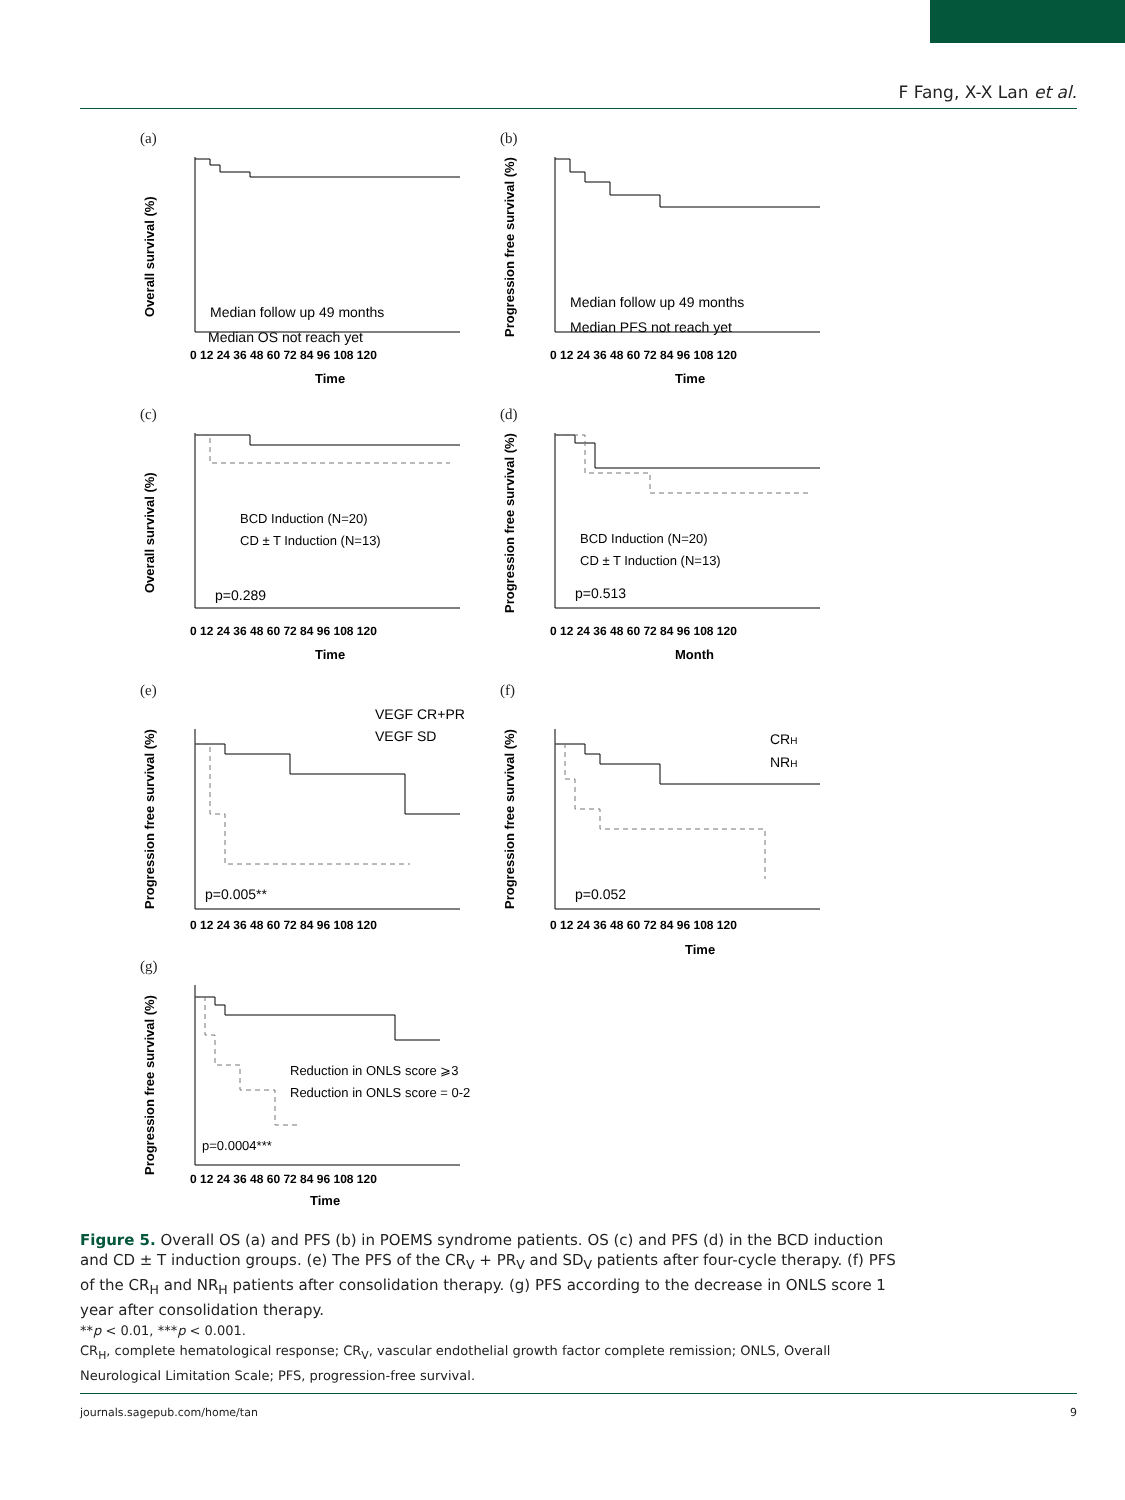F Fang, X-X Lan et al.
(a)
Overall survival (%)
Median follow up 49 months
Median OS not reach yet
0 12 24 36 48 60 72 84 96 108 120
Time
(b)
Progression free survival (%)
Median follow up 49 months
Median PFS not reach yet
0 12 24 36 48 60 72 84 96 108 120
Time
(c)
Overall survival (%)
BCD Induction (N=20)
CD ± T Induction (N=13)
p=0.289
0 12 24 36 48 60 72 84 96 108 120
Time
(d)
Progression free survival (%)
BCD Induction (N=20)
CD ± T Induction (N=13)
p=0.513
0 12 24 36 48 60 72 84 96 108 120
Month
(e)
Progression free survival (%)
VEGF CR+PR
VEGF SD
p=0.005**
0 12 24 36 48 60 72 84 96 108 120
(f)
Progression free survival (%)
CRH
NRH
p=0.052
0 12 24 36 48 60 72 84 96 108 120
Time
(g)
Progression free survival (%)
Reduction in ONLS score ⩾3
Reduction in ONLS score = 0-2
p=0.0004***
0 12 24 36 48 60 72 84 96 108 120
Time
Figure 5. Overall OS (a) and PFS (b) in POEMS syndrome patients. OS (c) and PFS (d) in the BCD induction and CD ± T induction groups. (e) The PFS of the CR<sub>V</sub> + PR<sub>V</sub> and SD<sub>V</sub> patients after four-cycle therapy. (f) PFS of the CR<sub>H</sub> and NR<sub>H</sub> patients after consolidation therapy. (g) PFS according to the decrease in ONLS score 1 year after consolidation therapy.
**p < 0.01, ***p < 0.001.
CR<sub>H</sub>, complete hematological response; CR<sub>V</sub>, vascular endothelial growth factor complete remission; ONLS, Overall Neurological Limitation Scale; PFS, progression-free survival.
journals.sagepub.com/home/tan 9